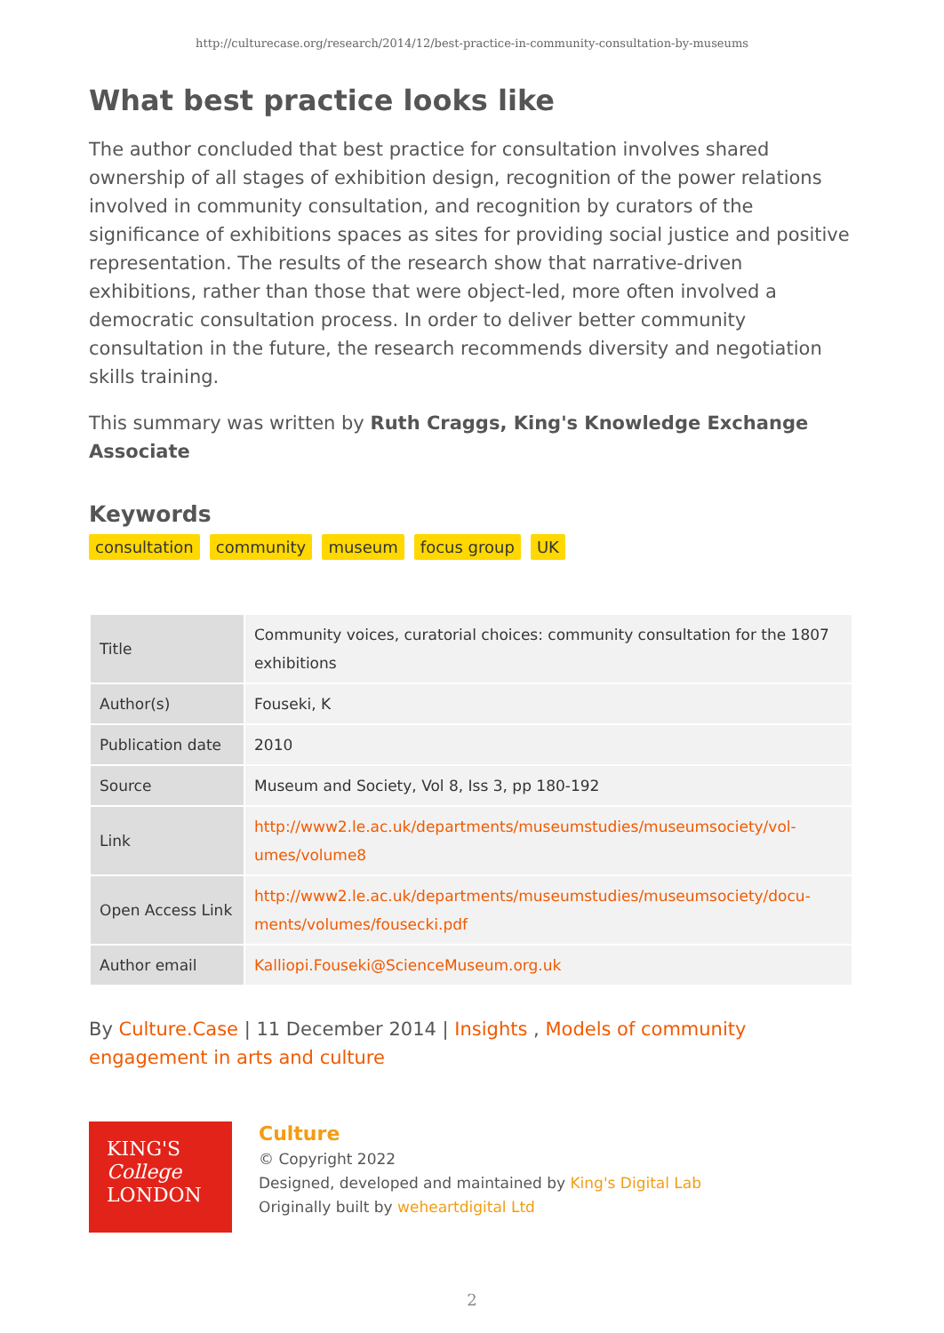http://culturecase.org/research/2014/12/best-practice-in-community-consultation-by-museums
What best practice looks like
The author concluded that best practice for consultation involves shared ownership of all stages of exhibition design, recognition of the power relations involved in community consultation, and recognition by curators of the significance of exhibitions spaces as sites for providing social justice and positive representation. The results of the research show that narrative-driven exhibitions, rather than those that were object-led, more often involved a democratic consultation process. In order to deliver better community consultation in the future, the research recommends diversity and negotiation skills training.
This summary was written by Ruth Craggs, King's Knowledge Exchange Associate
Keywords
consultation community museum focus group UK
| Title | Community voices, curatorial choices: community consultation for the 1807 exhibitions |
| Author(s) | Fouseki, K |
| Publication date | 2010 |
| Source | Museum and Society, Vol 8, Iss 3, pp 180-192 |
| Link | http://www2.le.ac.uk/departments/museumstudies/museumsociety/vol-umes/volume8 |
| Open Access Link | http://www2.le.ac.uk/departments/museumstudies/museumsociety/docu-ments/volumes/fousecki.pdf |
| Author email | Kalliopi.Fouseki@ScienceMuseum.org.uk |
By Culture.Case | 11 December 2014 | Insights , Models of community engagement in arts and culture
KING'S
College
LONDON
Culture
© Copyright 2022
Designed, developed and maintained by King's Digital Lab
Originally built by weheartdigital Ltd
2